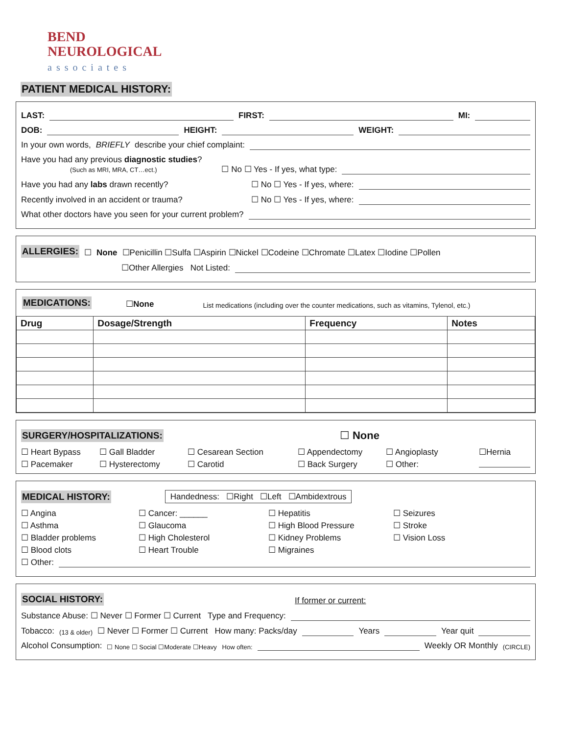BEND
NEUROLOGICAL
associates
PATIENT MEDICAL HISTORY:
LAST: FIRST: MI:
DOB: HEIGHT: WEIGHT:
In your own words, BRIEFLY describe your chief complaint:
Have you had any previous diagnostic studies?
(Such as MRI, MRA, CT…ect.) ☐ No ☐ Yes - If yes, what type:
Have you had any labs drawn recently? ☐ No ☐ Yes - If yes, where:
Recently involved in an accident or trauma? ☐ No ☐ Yes - If yes, where:
What other doctors have you seen for your current problem?
ALLERGIES: ☐ None ☐Penicillin ☐Sulfa ☐Aspirin ☐Nickel ☐Codeine ☐Chromate ☐Latex ☐Iodine ☐Pollen
☐Other Allergies Not Listed:
MEDICATIONS: ☐None List medications (including over the counter medications, such as vitamins, Tylenol, etc.)
| Drug | Dosage/Strength | Frequency | Notes |
| --- | --- | --- | --- |
SURGERY/HOSPITALIZATIONS: ☐ None
☐ Heart Bypass ☐ Gall Bladder ☐ Cesarean Section ☐ Appendectomy ☐ Angioplasty ☐Hernia ☐ Pacemaker ☐ Hysterectomy ☐ Carotid ☐ Back Surgery ☐ Other:
MEDICAL HISTORY: Handedness: ☐Right ☐Left ☐Ambidextrous
☐ Angina ☐ Cancer: ______ ☐ Hepatitis ☐ Seizures ☐ Asthma ☐ Glaucoma ☐ High Blood Pressure ☐ Stroke ☐ Bladder problems ☐ High Cholesterol ☐ Kidney Problems ☐ Vision Loss ☐ Blood clots ☐ Heart Trouble ☐ Migraines
☐ Other:
SOCIAL HISTORY: If former or current:
Substance Abuse: ☐ Never ☐ Former ☐ Current Type and Frequency:
Tobacco: (13 & older) ☐ Never ☐ Former ☐ Current How many: Packs/day Years Year quit
Alcohol Consumption: ☐ None ☐ Social ☐Moderate ☐Heavy How often: Weekly OR Monthly (CIRCLE)